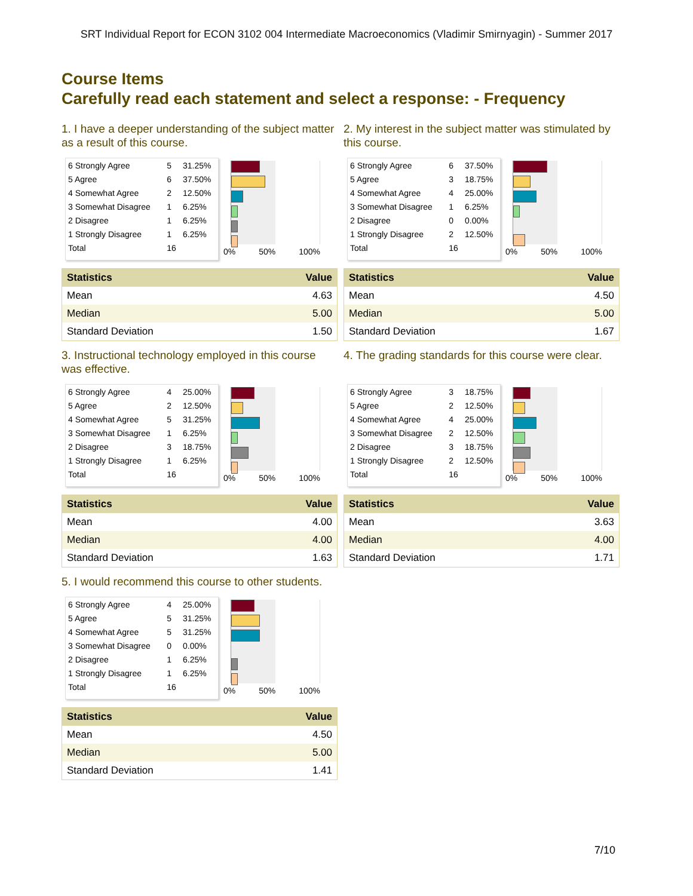SRT Individual Report for ECON 3102 004 Intermediate Macroeconomics (Vladimir Smirnyagin) - Summer 2017
Course Items
Carefully read each statement and select a response: - Frequency
1. I have a deeper understanding of the subject matter as a result of this course.
| 6 Strongly Agree | 5 | 31.25% |
| 5 Agree | 6 | 37.50% |
| 4 Somewhat Agree | 2 | 12.50% |
| 3 Somewhat Disagree | 1 | 6.25% |
| 2 Disagree | 1 | 6.25% |
| 1 Strongly Disagree | 1 | 6.25% |
| Total | 16 | |
0% 50% 100%
| Statistics | Value |
| --- | --- |
| Mean | 4.63 |
| Median | 5.00 |
| Standard Deviation | 1.50 |
2. My interest in the subject matter was stimulated by this course.
| 6 Strongly Agree | 6 | 37.50% |
| 5 Agree | 3 | 18.75% |
| 4 Somewhat Agree | 4 | 25.00% |
| 3 Somewhat Disagree | 1 | 6.25% |
| 2 Disagree | 0 | 0.00% |
| 1 Strongly Disagree | 2 | 12.50% |
| Total | 16 | |
0% 50% 100%
| Statistics | Value |
| --- | --- |
| Mean | 4.50 |
| Median | 5.00 |
| Standard Deviation | 1.67 |
3. Instructional technology employed in this course was effective.
| 6 Strongly Agree | 4 | 25.00% |
| 5 Agree | 2 | 12.50% |
| 4 Somewhat Agree | 5 | 31.25% |
| 3 Somewhat Disagree | 1 | 6.25% |
| 2 Disagree | 3 | 18.75% |
| 1 Strongly Disagree | 1 | 6.25% |
| Total | 16 | |
0% 50% 100%
| Statistics | Value |
| --- | --- |
| Mean | 4.00 |
| Median | 4.00 |
| Standard Deviation | 1.63 |
4. The grading standards for this course were clear.
| 6 Strongly Agree | 3 | 18.75% |
| 5 Agree | 2 | 12.50% |
| 4 Somewhat Agree | 4 | 25.00% |
| 3 Somewhat Disagree | 2 | 12.50% |
| 2 Disagree | 3 | 18.75% |
| 1 Strongly Disagree | 2 | 12.50% |
| Total | 16 | |
0% 50% 100%
| Statistics | Value |
| --- | --- |
| Mean | 3.63 |
| Median | 4.00 |
| Standard Deviation | 1.71 |
5. I would recommend this course to other students.
| 6 Strongly Agree | 4 | 25.00% |
| 5 Agree | 5 | 31.25% |
| 4 Somewhat Agree | 5 | 31.25% |
| 3 Somewhat Disagree | 0 | 0.00% |
| 2 Disagree | 1 | 6.25% |
| 1 Strongly Disagree | 1 | 6.25% |
| Total | 16 | |
0% 50% 100%
| Statistics | Value |
| --- | --- |
| Mean | 4.50 |
| Median | 5.00 |
| Standard Deviation | 1.41 |
7/10